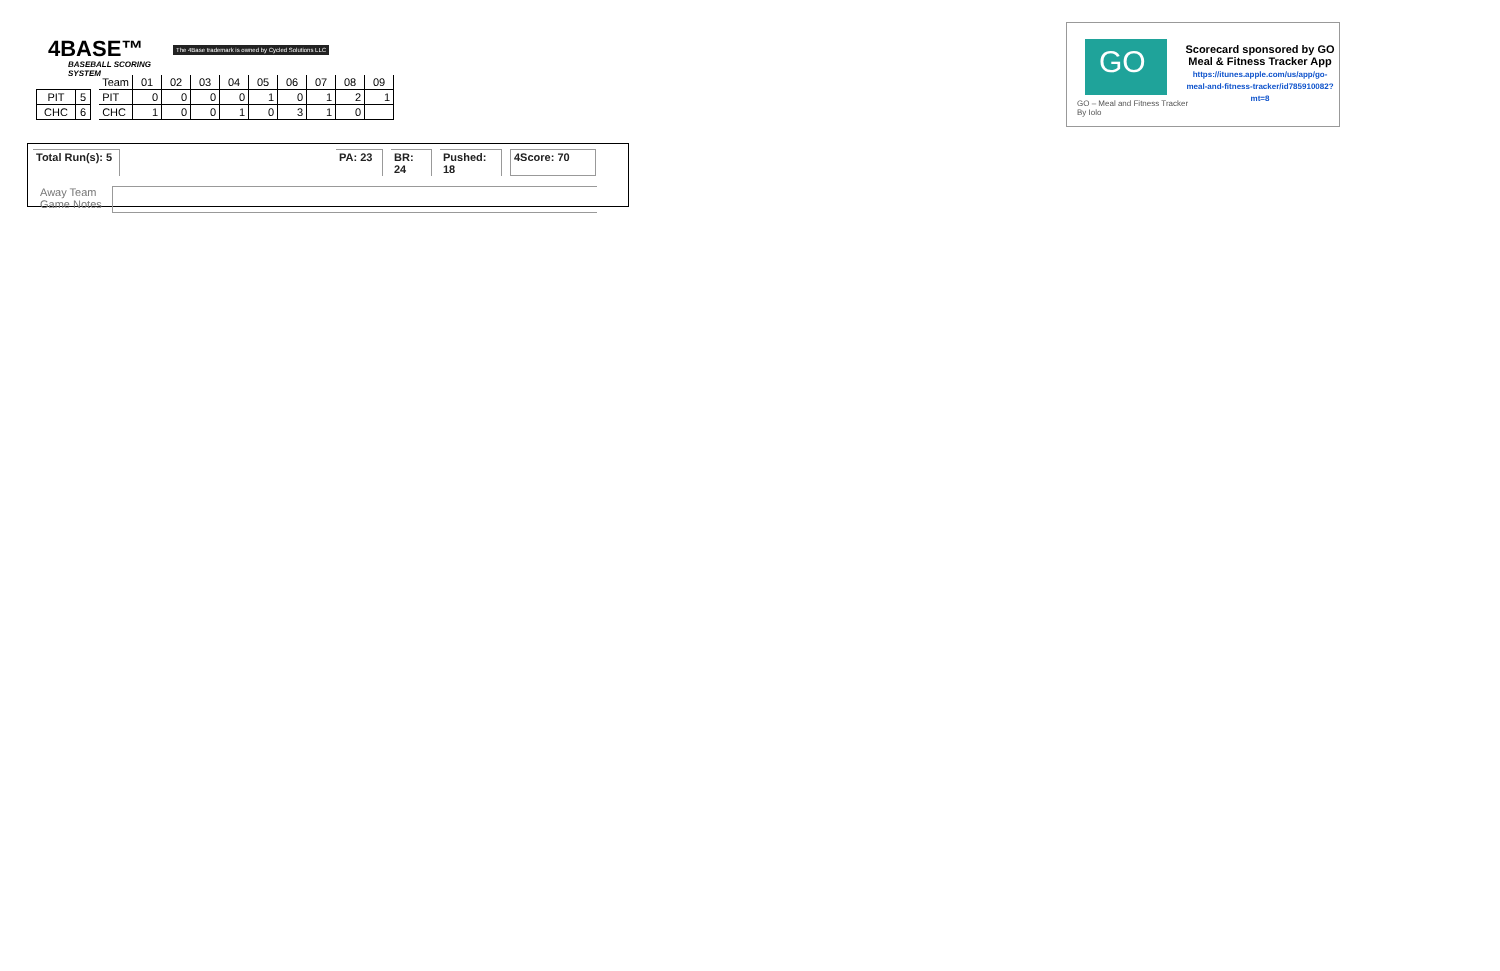4BASE™
BASEBALL SCORING SYSTEM
The 4Base trademark is owned by Cycled Solutions LLC
| PIT | 5 |
| CHC | 6 |
| Team | 01 | 02 | 03 | 04 | 05 | 06 | 07 | 08 | 09 |
| --- | --- | --- | --- | --- | --- | --- | --- | --- | --- |
| PIT | 0 | 0 | 0 | 0 | 1 | 0 | 1 | 2 | 1 |
| CHC | 1 | 0 | 0 | 1 | 0 | 3 | 1 | 0 | |
Total Run(s): 5 PA: 23 BR: 24 Pushed: 18 4Score: 70
Away Team
Game Notes
GO
GO – Meal and Fitness Tracker
By Iolo
Scorecard sponsored by GO Meal & Fitness Tracker App
https://itunes.apple.com/us/app/go-meal-and-fitness-tracker/id785910082?mt=8